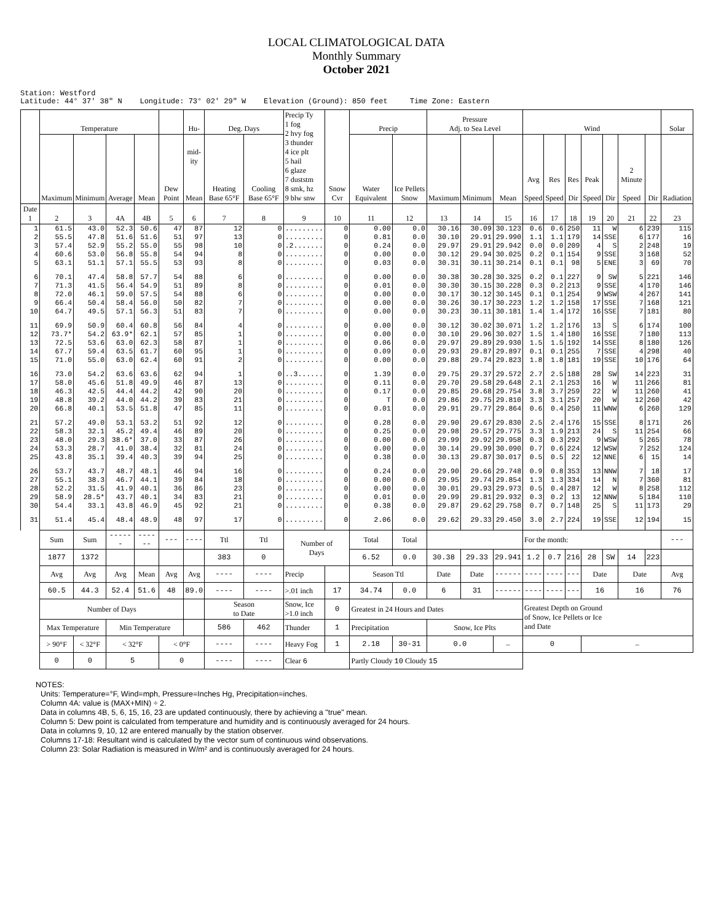LOCAL CLIMATOLOGICAL DATA
Monthly Summary
October 2021
Station: Westford Latitude: 44° 37' 38" N Longitude: 73° 02' 29" W Elevation (Ground): 850 feet Time Zone: Eastern
| | Temperature | | | | | Hu- | Deg. Days | | Precip Ty 1 fog 2 hvy fog 3 thunder 4 ice plt 5 hail 6 glaze 7 duststm 8 smk, hz 9 blw snw | Snow Cvr | Precip | | Pressure Adj. to Sea Level | | | Wind | | | | | | | Solar |
| --- | --- | --- | --- | --- | --- | --- | --- | --- | --- | --- | --- | --- | --- | --- | --- | --- | --- | --- | --- | --- | --- | --- | --- |
| | Maximum | Minimum | Average | Mean | Dew Point | mid- ity Mean | Heating Base 65°F | Cooling Base 65°F | | | Water Equivalent | Ice Pellets Snow | Maximum | Minimum | Mean | Avg Speed | Res Speed | Res Dir | Peak Speed | Dir | 2 Minute Speed | Dir | Radiation |
| Date 1 | 2 | 3 | 4A | 4B | 5 | 6 | 7 | 8 | 9 | 10 | 11 | 12 | 13 | 14 | 15 | 16 | 17 | 18 | 19 | 20 | 21 | 22 | 23 |
| 1 | 61.5 | 43.0 | 52.3 | 50.6 | 47 | 87 | 12 | 0 | ......... | 0 | 0.00 | 0.0 | 30.16 | 30.09 | 30.123 | 0.6 | 0.6 | 250 | 11 | W | 6 | 239 | 115 |
| 2 | 55.5 | 47.8 | 51.6 | 51.6 | 51 | 97 | 13 | 0 | ......... | 0 | 0.81 | 0.0 | 30.10 | 29.91 | 29.990 | 1.1 | 1.1 | 179 | 14 | SSE | 6 | 177 | 16 |
| 3 | 57.4 | 52.9 | 55.2 | 55.0 | 55 | 98 | 10 | 0 | .2....... | 0 | 0.24 | 0.0 | 29.97 | 29.91 | 29.942 | 0.0 | 0.0 | 209 | 4 | S | 2 | 248 | 19 |
| 4 | 60.6 | 53.0 | 56.8 | 55.8 | 54 | 94 | 8 | 0 | ......... | 0 | 0.00 | 0.0 | 30.12 | 29.94 | 30.025 | 0.2 | 0.1 | 154 | 9 | SSE | 3 | 168 | 52 |
| 5 | 63.1 | 51.1 | 57.1 | 55.5 | 53 | 93 | 8 | 0 | ......... | 0 | 0.03 | 0.0 | 30.31 | 30.11 | 30.214 | 0.1 | 0.1 | 98 | 5 | ENE | 3 | 69 | 70 |
| 6 | 70.1 | 47.4 | 58.8 | 57.7 | 54 | 88 | 6 | 0 | ......... | 0 | 0.00 | 0.0 | 30.38 | 30.28 | 30.325 | 0.2 | 0.1 | 227 | 9 | SW | 5 | 221 | 146 |
| 7 | 71.3 | 41.5 | 56.4 | 54.9 | 51 | 89 | 8 | 0 | ......... | 0 | 0.01 | 0.0 | 30.30 | 30.15 | 30.228 | 0.3 | 0.2 | 213 | 9 | SSE | 4 | 170 | 146 |
| 8 | 72.0 | 46.1 | 59.0 | 57.5 | 54 | 88 | 6 | 0 | ......... | 0 | 0.00 | 0.0 | 30.17 | 30.12 | 30.145 | 0.1 | 0.1 | 254 | 9 | WSW | 4 | 267 | 141 |
| 9 | 66.4 | 50.4 | 58.4 | 56.0 | 50 | 82 | 7 | 0 | ......... | 0 | 0.00 | 0.0 | 30.26 | 30.17 | 30.223 | 1.2 | 1.2 | 158 | 17 | SSE | 7 | 168 | 121 |
| 10 | 64.7 | 49.5 | 57.1 | 56.3 | 51 | 83 | 7 | 0 | ......... | 0 | 0.00 | 0.0 | 30.23 | 30.11 | 30.181 | 1.4 | 1.4 | 172 | 16 | SSE | 7 | 181 | 80 |
| 11 | 69.9 | 50.9 | 60.4 | 60.8 | 56 | 84 | 4 | 0 | ......... | 0 | 0.00 | 0.0 | 30.12 | 30.02 | 30.071 | 1.2 | 1.2 | 176 | 13 | S | 6 | 174 | 100 |
| 12 | 73.7* | 54.2 | 63.9* | 62.1 | 57 | 85 | 1 | 0 | ......... | 0 | 0.00 | 0.0 | 30.10 | 29.96 | 30.027 | 1.5 | 1.4 | 180 | 16 | SSE | 7 | 180 | 113 |
| 13 | 72.5 | 53.6 | 63.0 | 62.3 | 58 | 87 | 1 | 0 | ......... | 0 | 0.06 | 0.0 | 29.97 | 29.89 | 29.930 | 1.5 | 1.5 | 192 | 14 | SSE | 8 | 180 | 126 |
| 14 | 67.7 | 59.4 | 63.5 | 61.7 | 60 | 95 | 1 | 0 | ......... | 0 | 0.09 | 0.0 | 29.93 | 29.87 | 29.897 | 0.1 | 0.1 | 255 | 7 | SSE | 4 | 298 | 40 |
| 15 | 71.0 | 55.0 | 63.0 | 62.4 | 60 | 91 | 2 | 0 | ......... | 0 | 0.00 | 0.0 | 29.88 | 29.74 | 29.823 | 1.8 | 1.8 | 181 | 19 | SSE | 10 | 176 | 64 |
| 16 | 73.0 | 54.2 | 63.6 | 63.6 | 62 | 94 | 1 | 0 | ..3...... | 0 | 1.39 | 0.0 | 29.75 | 29.37 | 29.572 | 2.7 | 2.5 | 188 | 28 | SW | 14 | 223 | 31 |
| 17 | 58.0 | 45.6 | 51.8 | 49.9 | 46 | 87 | 13 | 0 | ......... | 0 | 0.11 | 0.0 | 29.70 | 29.58 | 29.648 | 2.1 | 2.1 | 253 | 16 | W | 11 | 266 | 81 |
| 18 | 46.3 | 42.5 | 44.4 | 44.2 | 42 | 90 | 20 | 0 | ......... | 0 | 0.17 | 0.0 | 29.85 | 29.68 | 29.754 | 3.8 | 3.7 | 259 | 22 | W | 11 | 260 | 41 |
| 19 | 48.8 | 39.2 | 44.0 | 44.2 | 39 | 83 | 21 | 0 | ......... | 0 | T | 0.0 | 29.86 | 29.75 | 29.810 | 3.3 | 3.1 | 257 | 20 | W | 12 | 260 | 42 |
| 20 | 66.8 | 40.1 | 53.5 | 51.8 | 47 | 85 | 11 | 0 | ......... | 0 | 0.01 | 0.0 | 29.91 | 29.77 | 29.864 | 0.6 | 0.4 | 250 | 11 | WNW | 6 | 260 | 129 |
| 21 | 57.2 | 49.0 | 53.1 | 53.2 | 51 | 92 | 12 | 0 | ......... | 0 | 0.28 | 0.0 | 29.90 | 29.67 | 29.830 | 2.5 | 2.4 | 176 | 15 | SSE | 8 | 171 | 26 |
| 22 | 58.3 | 32.1 | 45.2 | 49.4 | 46 | 89 | 20 | 0 | ......... | 0 | 0.25 | 0.0 | 29.98 | 29.57 | 29.775 | 3.3 | 1.9 | 213 | 24 | S | 11 | 254 | 66 |
| 23 | 48.0 | 29.3 | 38.6* | 37.0 | 33 | 87 | 26 | 0 | ......... | 0 | 0.00 | 0.0 | 29.99 | 29.92 | 29.958 | 0.3 | 0.3 | 292 | 9 | WSW | 5 | 265 | 78 |
| 24 | 53.3 | 28.7 | 41.0 | 38.4 | 32 | 81 | 24 | 0 | ......... | 0 | 0.00 | 0.0 | 30.14 | 29.99 | 30.090 | 0.7 | 0.6 | 224 | 12 | WSW | 7 | 252 | 124 |
| 25 | 43.8 | 35.1 | 39.4 | 40.3 | 39 | 94 | 25 | 0 | ......... | 0 | 0.38 | 0.0 | 30.13 | 29.87 | 30.017 | 0.5 | 0.5 | 22 | 12 | NNE | 6 | 15 | 14 |
| 26 | 53.7 | 43.7 | 48.7 | 48.1 | 46 | 94 | 16 | 0 | ......... | 0 | 0.24 | 0.0 | 29.90 | 29.66 | 29.748 | 0.9 | 0.8 | 353 | 13 | NNW | 7 | 18 | 17 |
| 27 | 55.1 | 38.3 | 46.7 | 44.1 | 39 | 84 | 18 | 0 | ......... | 0 | 0.00 | 0.0 | 29.95 | 29.74 | 29.854 | 1.3 | 1.3 | 334 | 14 | N | 7 | 360 | 81 |
| 28 | 52.2 | 31.5 | 41.9 | 40.1 | 36 | 86 | 23 | 0 | ......... | 0 | 0.00 | 0.0 | 30.01 | 29.93 | 29.973 | 0.5 | 0.4 | 287 | 12 | W | 8 | 258 | 112 |
| 29 | 58.9 | 28.5* | 43.7 | 40.1 | 34 | 83 | 21 | 0 | ......... | 0 | 0.01 | 0.0 | 29.99 | 29.81 | 29.932 | 0.3 | 0.2 | 13 | 12 | NNW | 5 | 184 | 110 |
| 30 | 54.4 | 33.1 | 43.8 | 46.9 | 45 | 92 | 21 | 0 | ......... | 0 | 0.38 | 0.0 | 29.87 | 29.62 | 29.758 | 0.7 | 0.7 | 148 | 25 | S | 11 | 173 | 29 |
| 31 | 51.4 | 45.4 | 48.4 | 48.9 | 48 | 97 | 17 | 0 | ......... | 0 | 2.06 | 0.0 | 29.62 | 29.33 | 29.450 | 3.0 | 2.7 | 224 | 19 | SSE | 12 | 194 | 15 |
| | Sum | Sum | ------ | ------ | --- | ---- | Ttl | Ttl | Number of Days | | Total | Total | | | | For the month: | | | | | | | --- |
| | 1877 | 1372 | | | | | 383 | 0 | | | 6.52 | 0.0 | 30.38 | 29.33 | 29.941 | 1.2 | 0.7 | 216 | 28 | SW | 14 | 223 | |
| | Avg | Avg | Avg | Mean | Avg | Avg | ---- | ---- | Precip | | Season Ttl | | Date | Date | ------ | ---- | ---- | --- | Date | | Date | | Avg |
| | 60.5 | 44.3 | 52.4 | 51.6 | 48 | 89.0 | ---- | ---- | >.01 inch | 17 | 34.74 | 0.0 | 6 | 31 | ------ | ---- | ---- | --- | 16 | | 16 | | 76 |
| | Number of Days | | | | | | Season to Date | | Snow, Ice >1.0 inch | 0 | Greatest in 24 Hours and Dates | | | | | Greatest Depth on Ground of Snow, Ice Pellets or Ice and Date | | | | | | | |
| | Max Temperature | | Min Temperature | | | | 586 | 462 | Thunder | 1 | Precipitation | | Snow, Ice Plts | | | | | | | | | | |
| | > 90°F | < 32°F | < 32°F | | < 0°F | | ---- | ---- | Heavy Fog | 1 | 2.18 | 30-31 | 0.0 | | – | 0 | | | – | | | | |
| | 0 | 0 | 5 | | 0 | | ---- | ---- | Clear 6 | | Partly Cloudy 10 Cloudy 15 | | | | | | | | | | | | |
NOTES:
Units: Temperature=°F, Wind=mph, Pressure=Inches Hg, Precipitation=inches.
Column 4A: value is (MAX+MIN) ÷ 2.
Data in columns 4B, 5, 6, 15, 16, 23 are updated continuously, there by achieving a "true" mean.
Column 5: Dew point is calculated from temperature and humidity and is continuously averaged for 24 hours.
Data in columns 9, 10, 12 are entered manually by the station observer.
Columns 17-18: Resultant wind is calculated by the vector sum of continuous wind observations.
Column 23: Solar Radiation is measured in W/m² and is continuously averaged for 24 hours.